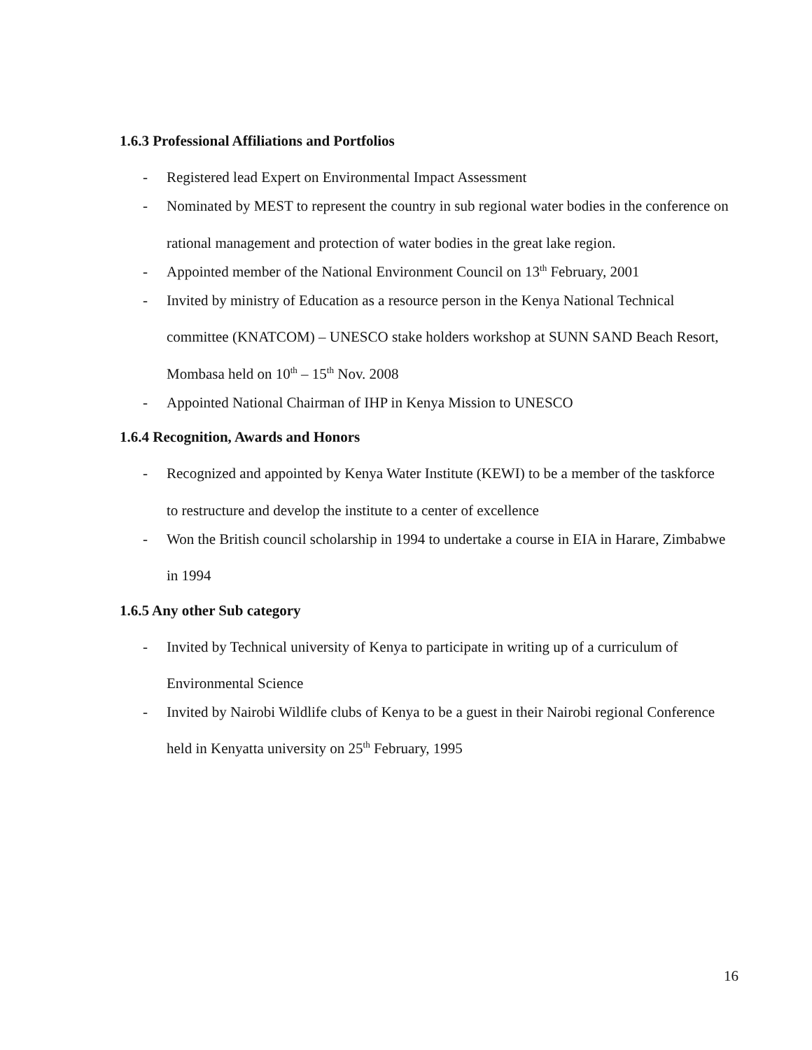1.6.3 Professional Affiliations and Portfolios
- Registered lead Expert on Environmental Impact Assessment
- Nominated by MEST to represent the country in sub regional water bodies in the conference on rational management and protection of water bodies in the great lake region.
- Appointed member of the National Environment Council on 13<sup>th</sup> February, 2001
- Invited by ministry of Education as a resource person in the Kenya National Technical committee (KNATCOM) – UNESCO stake holders workshop at SUNN SAND Beach Resort, Mombasa held on 10<sup>th</sup> – 15<sup>th</sup> Nov. 2008
- Appointed National Chairman of IHP in Kenya Mission to UNESCO
1.6.4 Recognition, Awards and Honors
- Recognized and appointed by Kenya Water Institute (KEWI) to be a member of the taskforce to restructure and develop the institute to a center of excellence
- Won the British council scholarship in 1994 to undertake a course in EIA in Harare, Zimbabwe in 1994
1.6.5 Any other Sub category
- Invited by Technical university of Kenya to participate in writing up of a curriculum of Environmental Science
- Invited by Nairobi Wildlife clubs of Kenya to be a guest in their Nairobi regional Conference held in Kenyatta university on 25<sup>th</sup> February, 1995
16